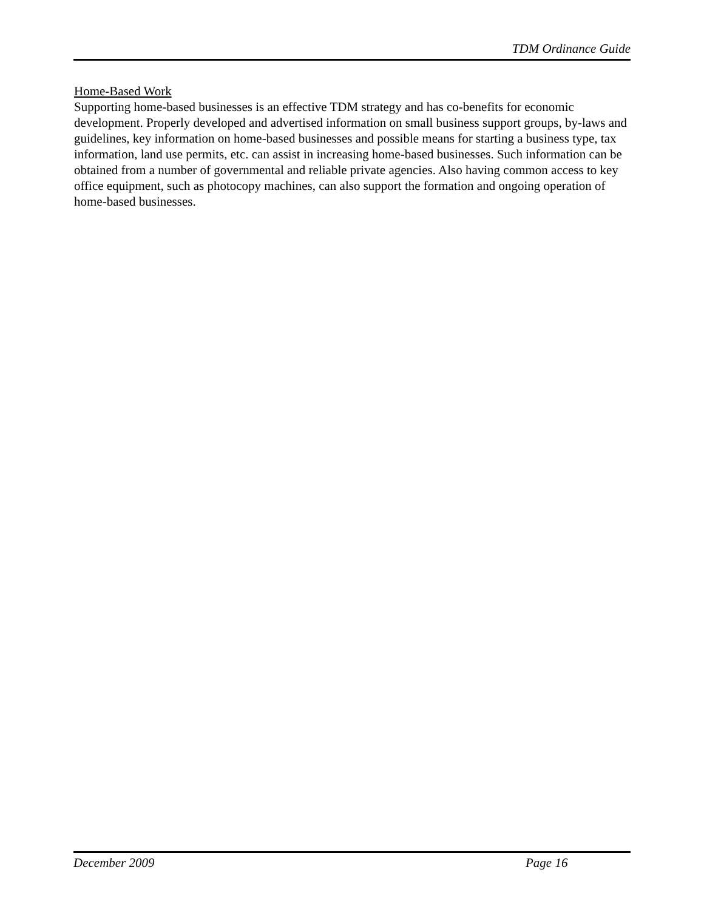TDM Ordinance Guide
Home-Based Work
Supporting home-based businesses is an effective TDM strategy and has co-benefits for economic development. Properly developed and advertised information on small business support groups, by-laws and guidelines, key information on home-based businesses and possible means for starting a business type, tax information, land use permits, etc. can assist in increasing home-based businesses. Such information can be obtained from a number of governmental and reliable private agencies. Also having common access to key office equipment, such as photocopy machines, can also support the formation and ongoing operation of home-based businesses.
December 2009 Page 16